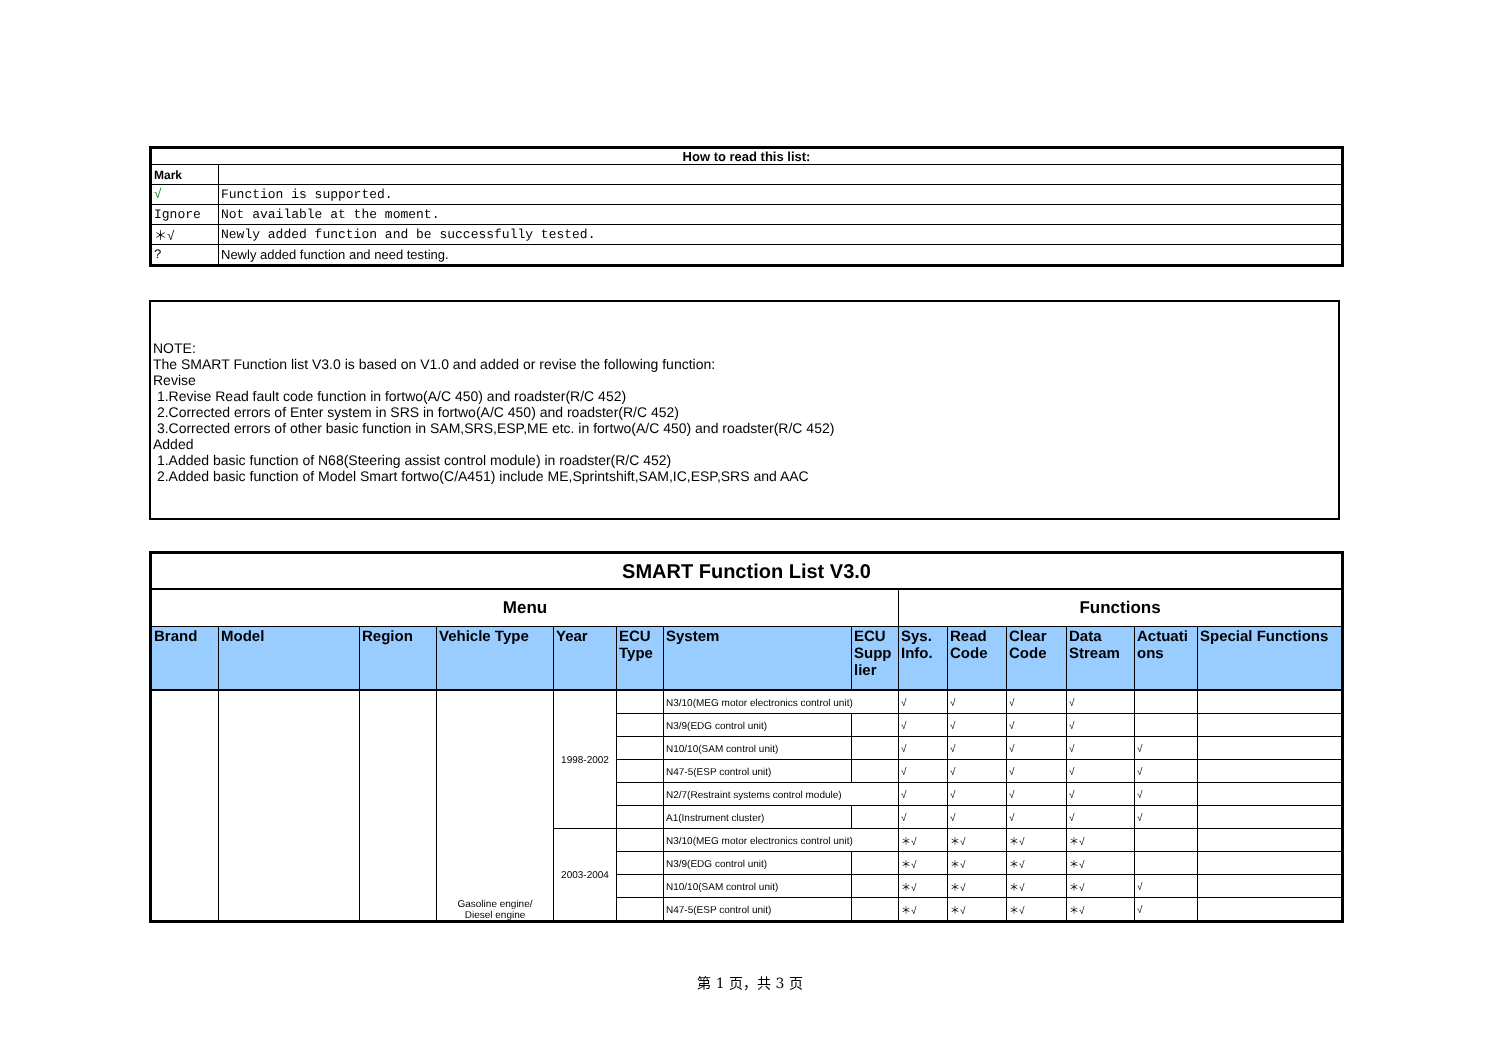| How to read this list: | |
| --- | --- |
| Mark | |
| √ | Function is supported. |
| Ignore | Not available at the moment. |
| ＊√ | Newly added function and be successfully tested. |
| ? | Newly added function and need testing. |
NOTE:
The SMART Function list V3.0 is based on V1.0 and added or revise the following function:
Revise
1.Revise Read fault code function in fortwo(A/C 450) and roadster(R/C 452)
2.Corrected errors of Enter system in SRS in fortwo(A/C 450) and roadster(R/C 452)
3.Corrected errors of other basic function in SAM,SRS,ESP,ME etc. in fortwo(A/C 450) and roadster(R/C 452)
Added
1.Added basic function of N68(Steering assist control module) in roadster(R/C 452)
2.Added basic function of Model Smart fortwo(C/A451) include ME,Sprintshift,SAM,IC,ESP,SRS and AAC
| SMART Function List V3.0 | | | | | | | | | | | | | |
| --- | --- | --- | --- | --- | --- | --- | --- | --- | --- | --- | --- | --- | --- |
| Menu | | | | | | | | Functions | | | | | |
| Brand | Model | Region | Vehicle Type | Year | ECU Type | System | ECU Supp lier | Sys. Info. | Read Code | Clear Code | Data Stream | Actuati ons | Special Functions |
| | | | Gasoline engine/ Diesel engine | 1998-2002 | | N3/10(MEG motor electronics control unit) | | √ | √ | √ | √ | | |
| | | | | | | N3/9(EDG control unit) | | √ | √ | √ | √ | | |
| | | | | | | N10/10(SAM control unit) | | √ | √ | √ | √ | √ | |
| | | | | | | N47-5(ESP control unit) | | √ | √ | √ | √ | √ | |
| | | | | | | N2/7(Restraint systems control module) | | √ | √ | √ | √ | √ | |
| | | | | | | A1(Instrument cluster) | | √ | √ | √ | √ | √ | |
| | | | | 2003-2004 | | N3/10(MEG motor electronics control unit) | | ＊√ | ＊√ | ＊√ | ＊√ | | |
| | | | | | | N3/9(EDG control unit) | | ＊√ | ＊√ | ＊√ | ＊√ | | |
| | | | | | | N10/10(SAM control unit) | | ＊√ | ＊√ | ＊√ | ＊√ | √ | |
| | | | | | | N47-5(ESP control unit) | | ＊√ | ＊√ | ＊√ | ＊√ | √ | |
第 1 页，共 3 页